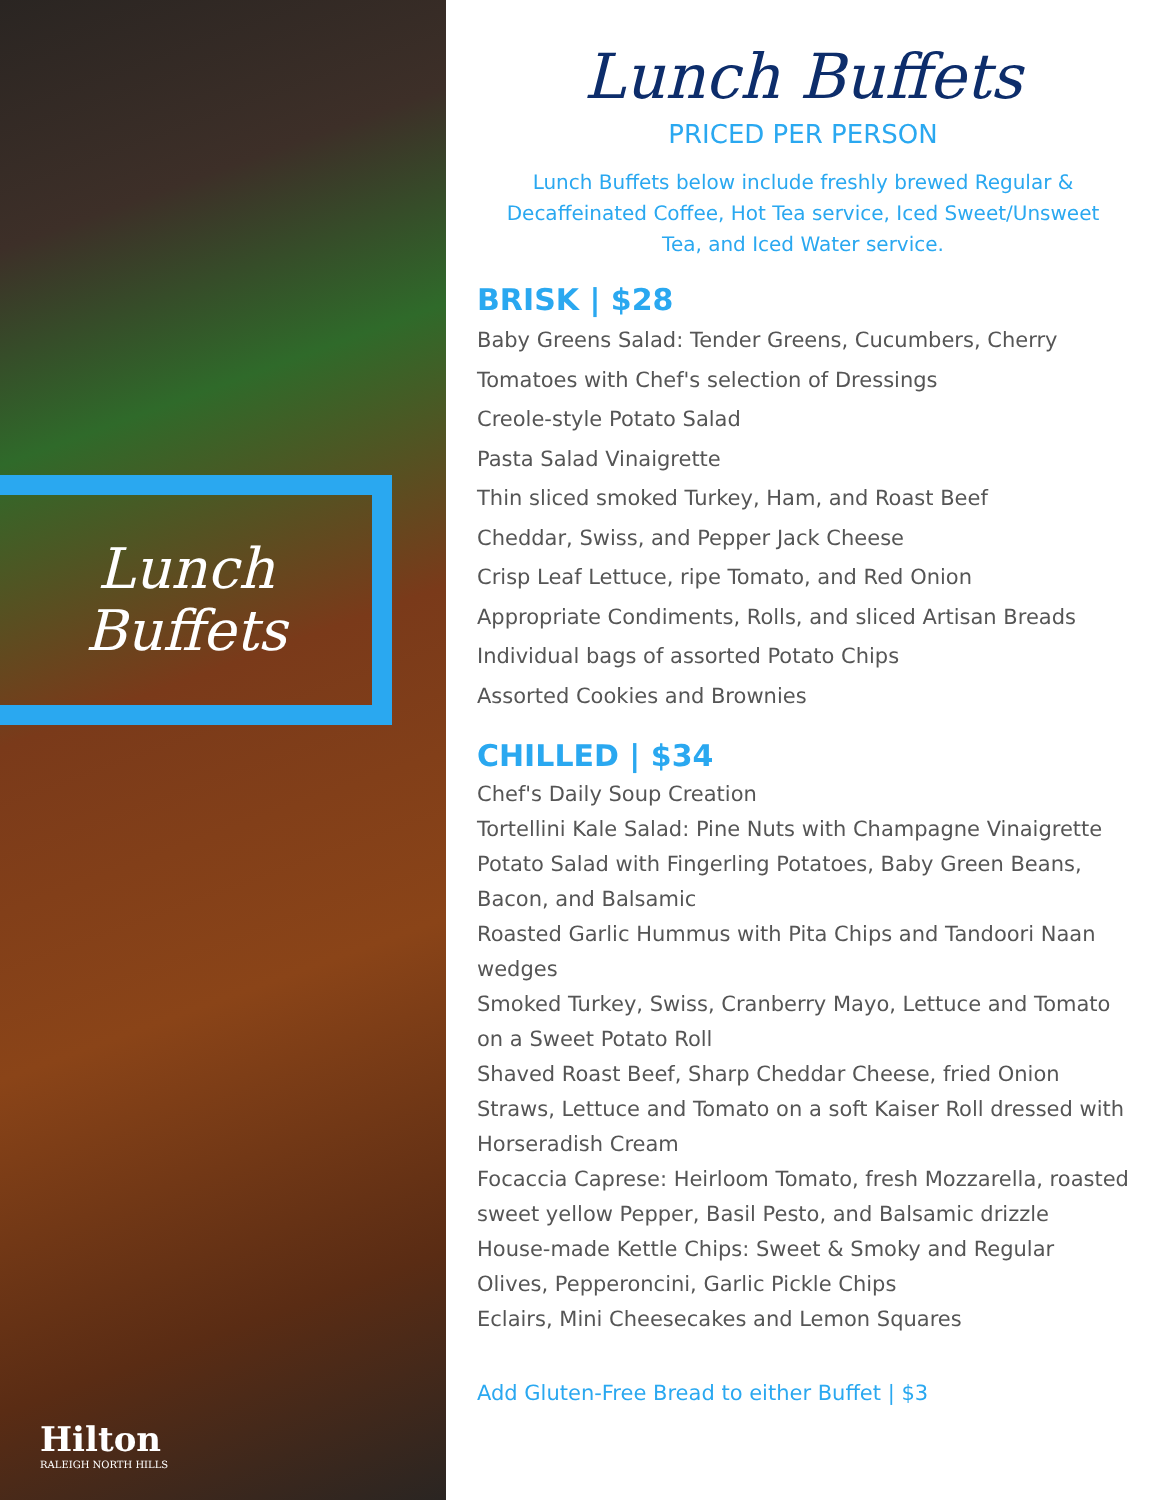Lunch
Buffets
Hilton
RALEIGH NORTH HILLS
Lunch Buffets
PRICED PER PERSON
Lunch Buffets below include freshly brewed Regular & Decaffeinated Coffee, Hot Tea service, Iced Sweet/Unsweet Tea, and Iced Water service.
BRISK | $28
Baby Greens Salad: Tender Greens, Cucumbers, Cherry Tomatoes with Chef's selection of Dressings
Creole-style Potato Salad
Pasta Salad Vinaigrette
Thin sliced smoked Turkey, Ham, and Roast Beef
Cheddar, Swiss, and Pepper Jack Cheese
Crisp Leaf Lettuce, ripe Tomato, and Red Onion
Appropriate Condiments, Rolls, and sliced Artisan Breads
Individual bags of assorted Potato Chips
Assorted Cookies and Brownies
CHILLED | $34
Chef's Daily Soup Creation
Tortellini Kale Salad: Pine Nuts with Champagne Vinaigrette
Potato Salad with Fingerling Potatoes, Baby Green Beans, Bacon, and Balsamic
Roasted Garlic Hummus with Pita Chips and Tandoori Naan wedges
Smoked Turkey, Swiss, Cranberry Mayo, Lettuce and Tomato on a Sweet Potato Roll
Shaved Roast Beef, Sharp Cheddar Cheese, fried Onion Straws, Lettuce and Tomato on a soft Kaiser Roll dressed with Horseradish Cream
Focaccia Caprese: Heirloom Tomato, fresh Mozzarella, roasted sweet yellow Pepper, Basil Pesto, and Balsamic drizzle
House-made Kettle Chips: Sweet & Smoky and Regular
Olives, Pepperoncini, Garlic Pickle Chips
Eclairs, Mini Cheesecakes and Lemon Squares
Add Gluten-Free Bread to either Buffet | $3